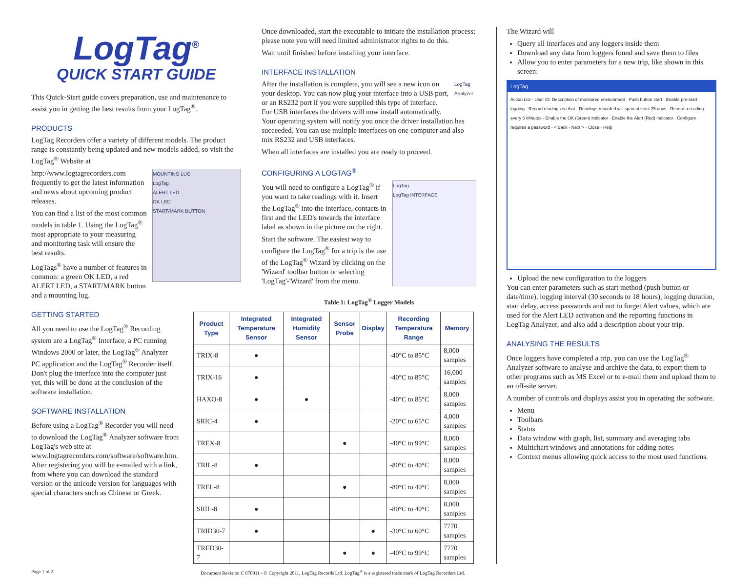LogTag<sup>®</sup>
QUICK START GUIDE
This Quick-Start guide covers preparation, use and maintenance to assist you in getting the best results from your LogTag<sup>®</sup>.
PRODUCTS
LogTag Recorders offer a variety of different models. The product range is constantly being updated and new models added, so visit the LogTag<sup>®</sup> Website at
MOUNTING LUG
LogTag
ALERT LED
OK LED
START/MARK BUTTON
http://www.logtagrecorders.com frequently to get the latest information and news about upcoming product releases.
You can find a list of the most common models in table 1. Using the LogTag<sup>®</sup> most appropriate to your measuring and monitoring task will ensure the best results.
LogTags<sup>®</sup> have a number of features in common: a green OK LED, a red ALERT LED, a START/MARK button and a mounting lug.
GETTING STARTED
All you need to use the LogTag<sup>®</sup> Recording system are a LogTag<sup>®</sup> Interface, a PC running Windows 2000 or later, the LogTag<sup>®</sup> Analyzer PC application and the LogTag<sup>®</sup> Recorder itself. Don't plug the interface into the computer just yet, this will be done at the conclusion of the software installation.
SOFTWARE INSTALLATION
Before using a LogTag<sup>®</sup> Recorder you will need to download the LogTag<sup>®</sup> Analyzer software from LogTag's web site at www.logtagrecorders.com/software/software.htm. After registering you will be e-mailed with a link, from where you can download the standard version or the unicode version for languages with special characters such as Chinese or Greek.
Once downloaded, start the executable to initiate the installation process; please note you will need limited administrator rights to do this.
Wait until finished before installing your interface.
INTERFACE INSTALLATION
LogTag Analyzer
After the installation is complete, you will see a new icon on your desktop. You can now plug your interface into a USB port, or an RS232 port if you were supplied this type of interface. For USB interfaces the drivers will now install automatically. Your operating system will notify you once the driver installation has succeeded. You can use multiple interfaces on one computer and also mix RS232 and USB interfaces.
When all interfaces are installed you are ready to proceed.
CONFIGURING A LOGTAG<sup>®</sup>
LogTag
LogTag INTERFACE
You will need to configure a LogTag<sup>®</sup> if you want to take readings with it. Insert the LogTag<sup>®</sup> into the interface, contacts in first and the LED's towards the interface label as shown in the picture on the right.
Start the software. The easiest way to configure the LogTag<sup>®</sup> for a trip is the use of the LogTag<sup>®</sup> Wizard by clicking on the 'Wizard' toolbar button or selecting 'LogTag'-'Wizard' from the menu.
Table 1: LogTag<sup>®</sup> Logger Models
| Product Type | Integrated Temperature Sensor | Integrated Humidity Sensor | Sensor Probe | Display | Recording Temperature Range | Memory |
| --- | --- | --- | --- | --- | --- | --- |
| TRIX-8 | ● | | | | -40°C to 85°C | 8,000 samples |
| TRIX-16 | ● | | | | -40°C to 85°C | 16,000 samples |
| HAXO-8 | ● | ● | | | -40°C to 85°C | 8,000 samples |
| SRIC-4 | ● | | | | -20°C to 65°C | 4,000 samples |
| TREX-8 | | | ● | | -40°C to 99°C | 8,000 samples |
| TRIL-8 | ● | | | | -80°C to 40°C | 8,000 samples |
| TREL-8 | | | ● | | -80°C to 40°C | 8,000 samples |
| SRIL-8 | ● | | | | -80°C to 40°C | 8,000 samples |
| TRID30-7 | ● | | | ● | -30°C to 60°C | 7770 samples |
| TRED30-7 | | | ● | ● | -40°C to 99°C | 7770 samples |
The Wizard will
Query all interfaces and any loggers inside them
Download any data from loggers found and save them to files
Allow you to enter parameters for a new trip, like shown in this screen:
LogTag
Action List · User ID: Description of monitored environment · Push button start · Enable pre-start logging · Record readings so that · Readings recorded will span at least 25 days · Record a reading every 5 Minutes · Enable the OK (Green) indicator · Enable the Alert (Red) indicator · Configure requires a password · < Back · Next > · Close · Help
Upload the new configuration to the loggers
You can enter parameters such as start method (push button or date/time), logging interval (30 seconds to 18 hours), logging duration, start delay, access passwords and not to forget Alert values, which are used for the Alert LED activation and the reporting functions in LogTag Analyzer, and also add a description about your trip.
ANALYSING THE RESULTS
Once loggers have completed a trip, you can use the LogTag<sup>®</sup> Analyzer software to analyse and archive the data, to export them to other programs such as MS Excel or to e-mail them and upload them to an off-site server.
A number of controls and displays assist you in operating the software.
Menu
Toolbars
Status
Data window with graph, list, summary and averaging tabs
Multichart windows and annotations for adding notes
Context menus allowing quick access to the most used functions.
Page 1 of 2 Document Revision C 070911 - © Copyright 2011, LogTag Records Ltd. LogTag<sup>®</sup> is a registered trade mark of LogTag Recorders Ltd.